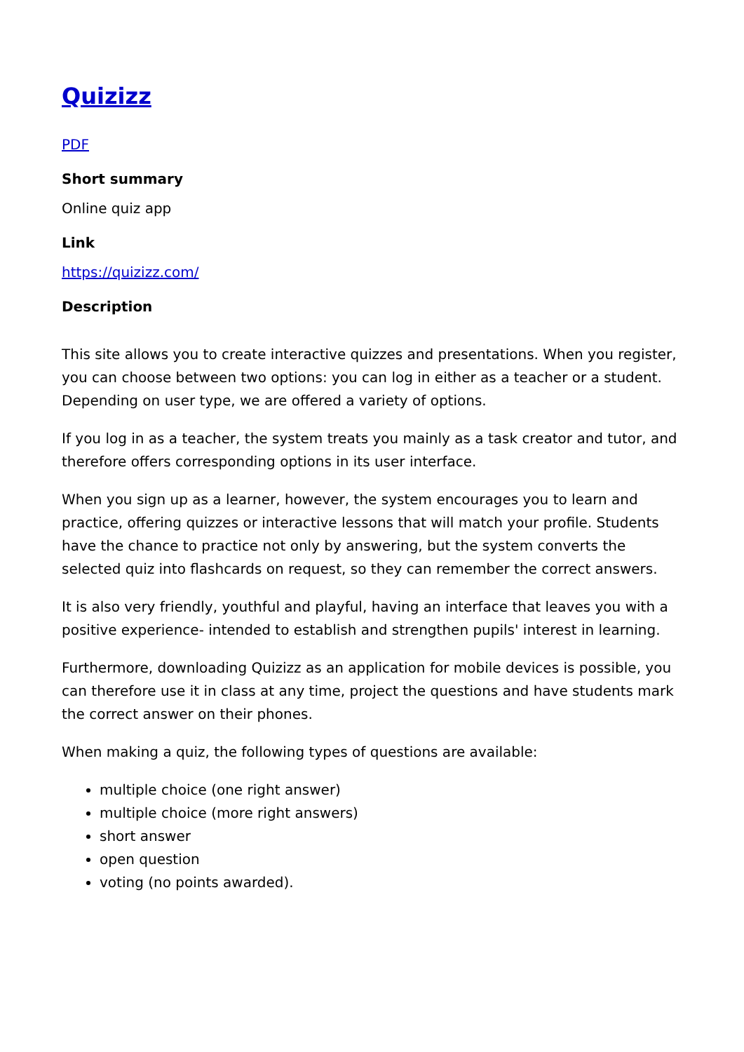Quizizz
PDF
Short summary
Online quiz app
Link
https://quizizz.com/
Description
This site allows you to create interactive quizzes and presentations. When you register, you can choose between two options: you can log in either as a teacher or a student. Depending on user type, we are offered a variety of options.
If you log in as a teacher, the system treats you mainly as a task creator and tutor, and therefore offers corresponding options in its user interface.
When you sign up as a learner, however, the system encourages you to learn and practice, offering quizzes or interactive lessons that will match your profile. Students have the chance to practice not only by answering, but the system converts the selected quiz into flashcards on request, so they can remember the correct answers.
It is also very friendly, youthful and playful, having an interface that leaves you with a positive experience- intended to establish and strengthen pupils' interest in learning.
Furthermore, downloading Quizizz as an application for mobile devices is possible, you can therefore use it in class at any time, project the questions and have students mark the correct answer on their phones.
When making a quiz, the following types of questions are available:
multiple choice (one right answer)
multiple choice (more right answers)
short answer
open question
voting (no points awarded).